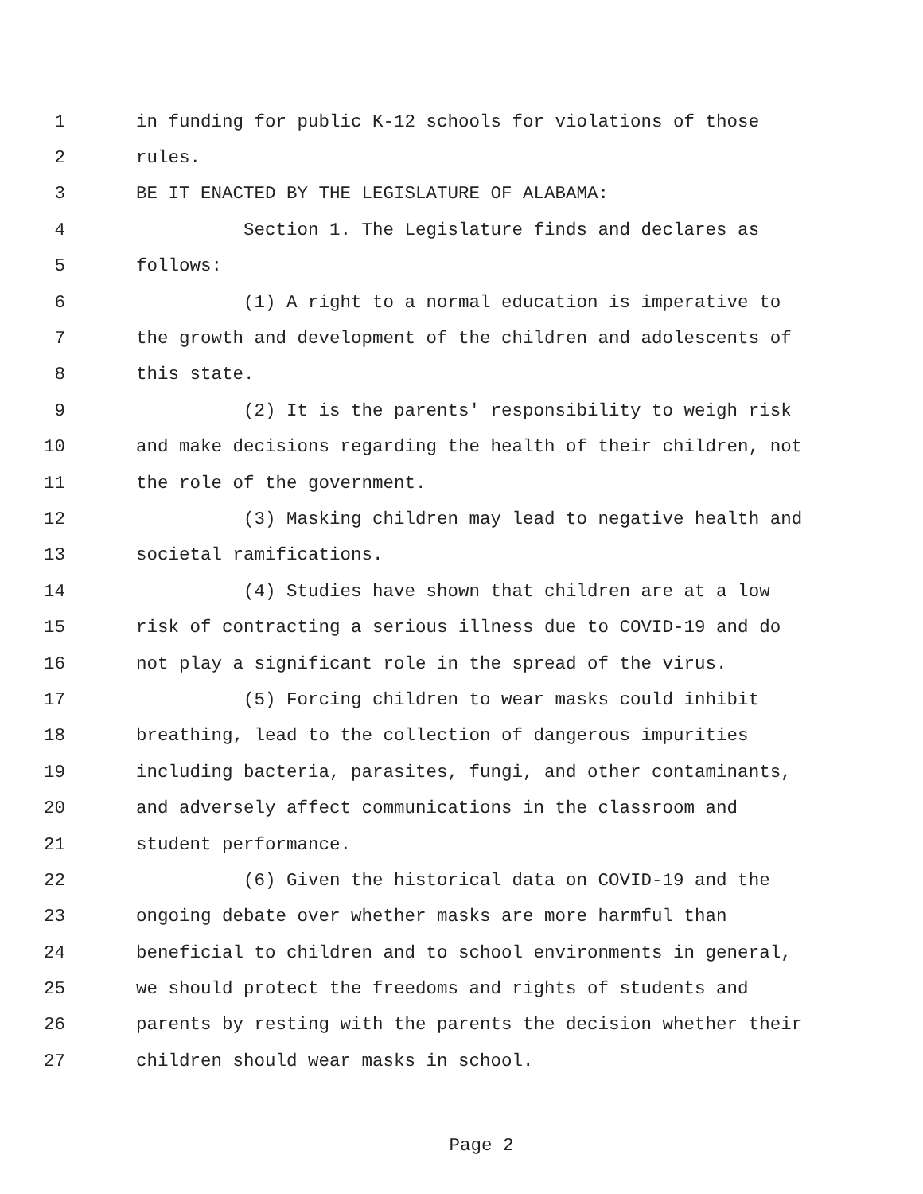1 in funding for public K-12 schools for violations of those
2 rules.
3 BE IT ENACTED BY THE LEGISLATURE OF ALABAMA:
4 Section 1. The Legislature finds and declares as
5 follows:
6 (1) A right to a normal education is imperative to
7 the growth and development of the children and adolescents of
8 this state.
9 (2) It is the parents' responsibility to weigh risk
10 and make decisions regarding the health of their children, not
11 the role of the government.
12 (3) Masking children may lead to negative health and
13 societal ramifications.
14 (4) Studies have shown that children are at a low
15 risk of contracting a serious illness due to COVID-19 and do
16 not play a significant role in the spread of the virus.
17 (5) Forcing children to wear masks could inhibit
18 breathing, lead to the collection of dangerous impurities
19 including bacteria, parasites, fungi, and other contaminants,
20 and adversely affect communications in the classroom and
21 student performance.
22 (6) Given the historical data on COVID-19 and the
23 ongoing debate over whether masks are more harmful than
24 beneficial to children and to school environments in general,
25 we should protect the freedoms and rights of students and
26 parents by resting with the parents the decision whether their
27 children should wear masks in school.
Page 2